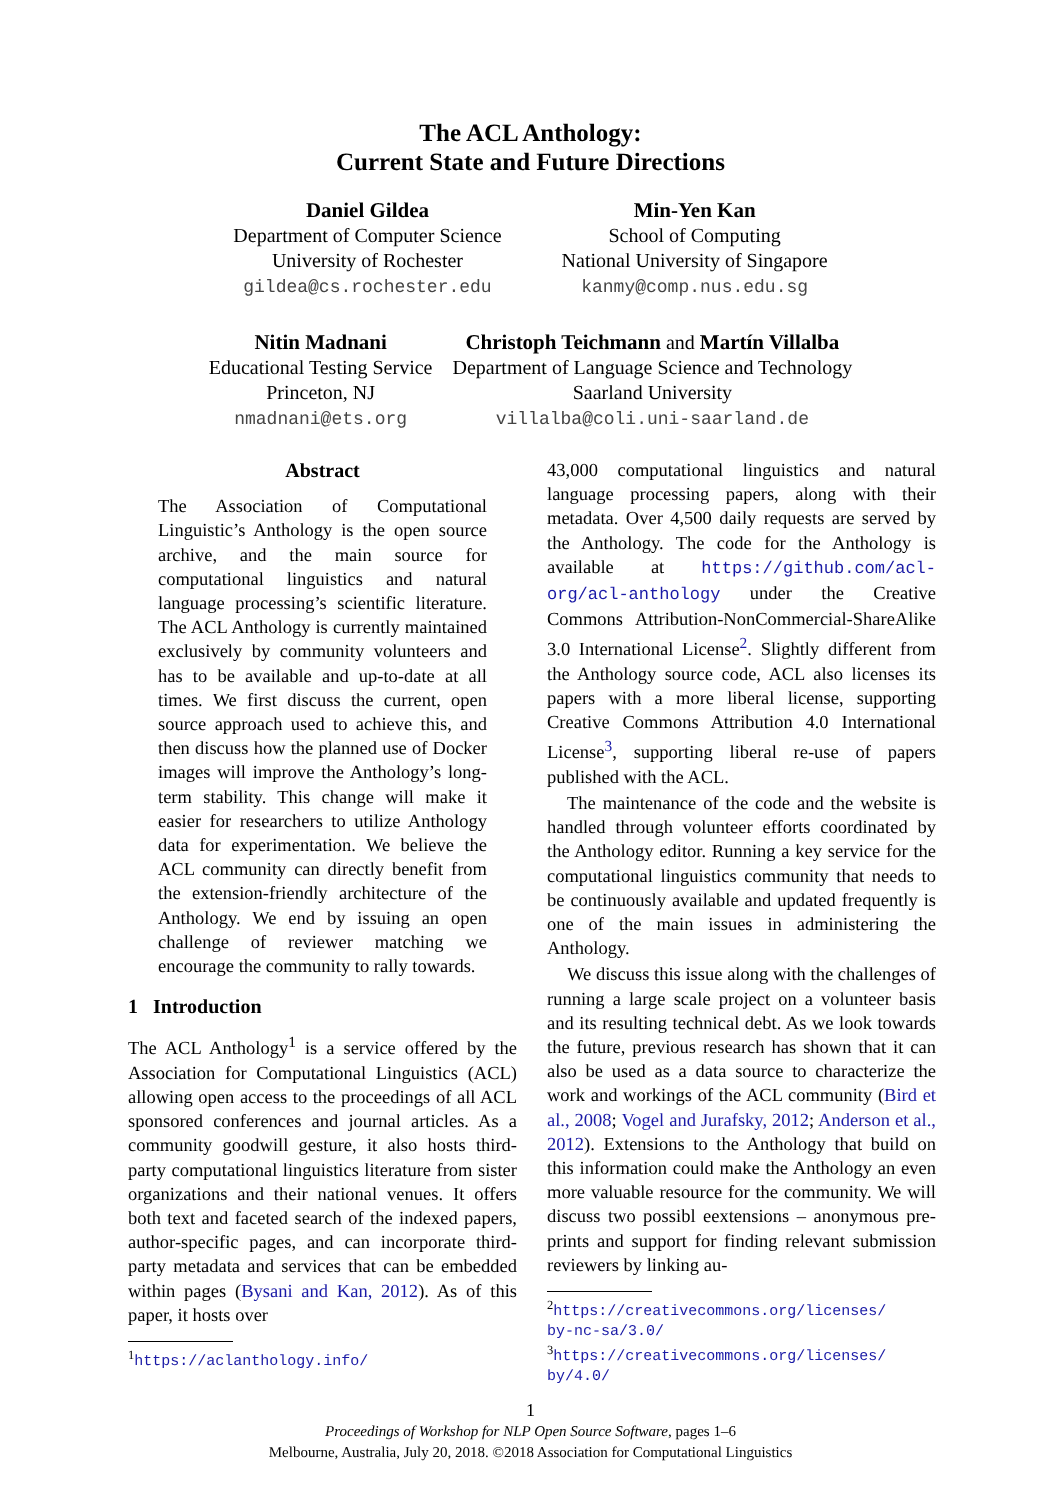The ACL Anthology:
Current State and Future Directions
Daniel Gildea
Department of Computer Science
University of Rochester
gildea@cs.rochester.edu
Min-Yen Kan
School of Computing
National University of Singapore
kanmy@comp.nus.edu.sg
Nitin Madnani
Educational Testing Service
Princeton, NJ
nmadnani@ets.org
Christoph Teichmann and Martín Villalba
Department of Language Science and Technology
Saarland University
villalba@coli.uni-saarland.de
Abstract
The Association of Computational Linguistic’s Anthology is the open source archive, and the main source for computational linguistics and natural language processing’s scientific literature. The ACL Anthology is currently maintained exclusively by community volunteers and has to be available and up-to-date at all times. We first discuss the current, open source approach used to achieve this, and then discuss how the planned use of Docker images will improve the Anthology’s long-term stability. This change will make it easier for researchers to utilize Anthology data for experimentation. We believe the ACL community can directly benefit from the extension-friendly architecture of the Anthology. We end by issuing an open challenge of reviewer matching we encourage the community to rally towards.
1 Introduction
The ACL Anthology<sup>1</sup> is a service offered by the Association for Computational Linguistics (ACL) allowing open access to the proceedings of all ACL sponsored conferences and journal articles. As a community goodwill gesture, it also hosts third-party computational linguistics literature from sister organizations and their national venues. It offers both text and faceted search of the indexed papers, author-specific pages, and can incorporate third-party metadata and services that can be embedded within pages (Bysani and Kan, 2012). As of this paper, it hosts over
<sup>1</sup> https://aclanthology.info/
43,000 computational linguistics and natural language processing papers, along with their metadata. Over 4,500 daily requests are served by the Anthology. The code for the Anthology is available at https://github.com/acl-org/acl-anthology under the Creative Commons Attribution-NonCommercial-ShareAlike 3.0 International License<sup>2</sup>. Slightly different from the Anthology source code, ACL also licenses its papers with a more liberal license, supporting Creative Commons Attribution 4.0 International License<sup>3</sup>, supporting liberal re-use of papers published with the ACL.
The maintenance of the code and the website is handled through volunteer efforts coordinated by the Anthology editor. Running a key service for the computational linguistics community that needs to be continuously available and updated frequently is one of the main issues in administering the Anthology.
We discuss this issue along with the challenges of running a large scale project on a volunteer basis and its resulting technical debt. As we look towards the future, previous research has shown that it can also be used as a data source to characterize the work and workings of the ACL community (Bird et al., 2008; Vogel and Jurafsky, 2012; Anderson et al., 2012). Extensions to the Anthology that build on this information could make the Anthology an even more valuable resource for the community. We will discuss two possibl eextensions – anonymous pre-prints and support for finding relevant submission reviewers by linking au-
<sup>2</sup> https://creativecommons.org/licenses/
by-nc-sa/3.0/
<sup>3</sup> https://creativecommons.org/licenses/
by/4.0/
1
Proceedings of Workshop for NLP Open Source Software, pages 1–6
Melbourne, Australia, July 20, 2018. ©2018 Association for Computational Linguistics